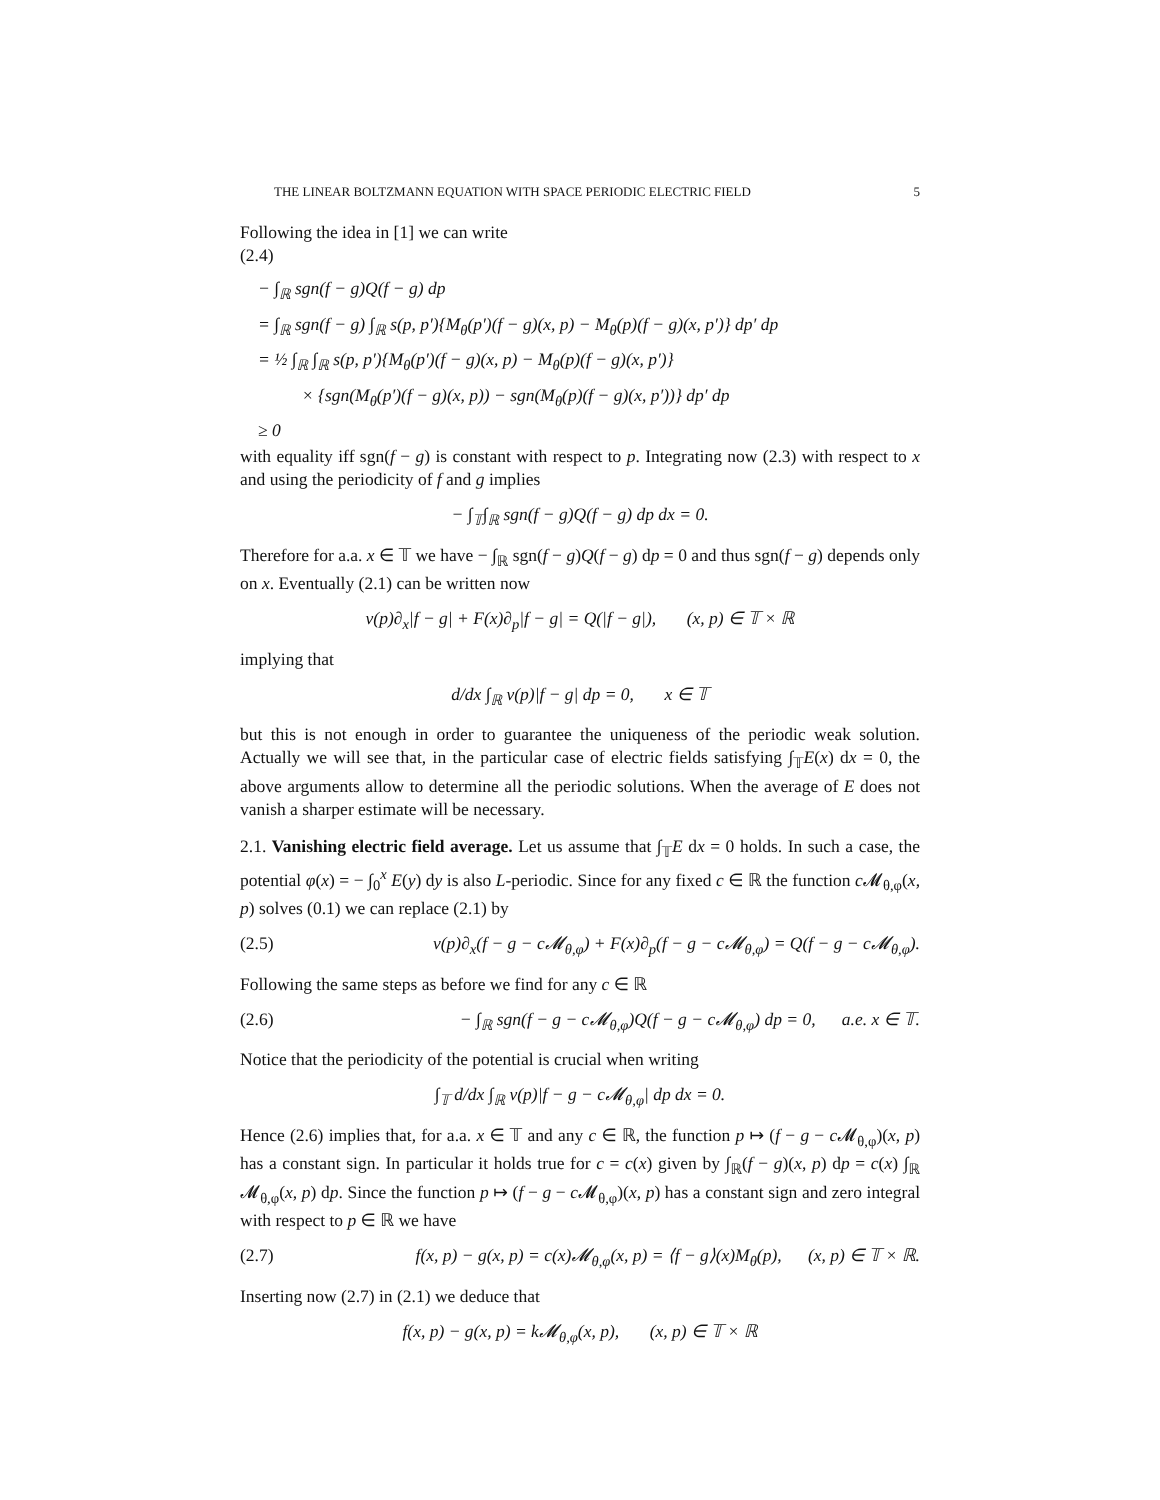THE LINEAR BOLTZMANN EQUATION WITH SPACE PERIODIC ELECTRIC FIELD 5
Following the idea in [1] we can write
(2.4)
− ∫<sub>ℝ</sub> sgn(f − g)Q(f − g) dp
= ∫<sub>ℝ</sub> sgn(f − g) ∫<sub>ℝ</sub> s(p, p′){M<sub>θ</sub>(p′)(f − g)(x, p) − M<sub>θ</sub>(p)(f − g)(x, p′)} dp′ dp
= ½ ∫<sub>ℝ</sub> ∫<sub>ℝ</sub> s(p, p′){M<sub>θ</sub>(p′)(f − g)(x, p) − M<sub>θ</sub>(p)(f − g)(x, p′)}
× {sgn(M<sub>θ</sub>(p′)(f − g)(x, p)) − sgn(M<sub>θ</sub>(p)(f − g)(x, p′))} dp′ dp
≥ 0
with equality iff sgn(f − g) is constant with respect to p. Integrating now (2.3) with respect to x and using the periodicity of f and g implies
− ∫<sub>𝕋</sub>∫<sub>ℝ</sub> sgn(f − g)Q(f − g) dp dx = 0.
Therefore for a.a. x ∈ 𝕋 we have − ∫<sub>ℝ</sub> sgn(f − g)Q(f − g) dp = 0 and thus sgn(f − g) depends only on x. Eventually (2.1) can be written now
v(p)∂<sub>x</sub>|f − g| + F(x)∂<sub>p</sub>|f − g| = Q(|f − g|), (x, p) ∈ 𝕋 × ℝ
implying that
d/dx ∫<sub>ℝ</sub> v(p)|f − g| dp = 0, x ∈ 𝕋
but this is not enough in order to guarantee the uniqueness of the periodic weak solution. Actually we will see that, in the particular case of electric fields satisfying ∫<sub>𝕋</sub>E(x) dx = 0, the above arguments allow to determine all the periodic solutions. When the average of E does not vanish a sharper estimate will be necessary.
2.1. Vanishing electric field average. Let us assume that ∫<sub>𝕋</sub>E dx = 0 holds. In such a case, the potential φ(x) = − ∫<sub>0</sub><sup>x</sup> E(y) dy is also L-periodic. Since for any fixed c ∈ ℝ the function c 𝓜<sub>θ,φ</sub>(x, p) solves (0.1) we can replace (2.1) by
(2.5) v(p)∂<sub>x</sub>(f − g − c𝓜<sub>θ,φ</sub>) + F(x)∂<sub>p</sub>(f − g − c𝓜<sub>θ,φ</sub>) = Q(f − g − c𝓜<sub>θ,φ</sub>).
Following the same steps as before we find for any c ∈ ℝ
(2.6) − ∫<sub>ℝ</sub> sgn(f − g − c𝓜<sub>θ,φ</sub>)Q(f − g − c𝓜<sub>θ,φ</sub>) dp = 0, a.e. x ∈ 𝕋.
Notice that the periodicity of the potential is crucial when writing
∫<sub>𝕋</sub> d/dx ∫<sub>ℝ</sub> v(p)|f − g − c𝓜<sub>θ,φ</sub>| dp dx = 0.
Hence (2.6) implies that, for a.a. x ∈ 𝕋 and any c ∈ ℝ, the function p ↦ (f − g − c 𝓜<sub>θ,φ</sub>)(x, p) has a constant sign. In particular it holds true for c = c(x) given by ∫<sub>ℝ</sub>(f − g)(x, p) dp = c(x) ∫<sub>ℝ</sub> 𝓜<sub>θ,φ</sub>(x, p) dp. Since the function p ↦ (f − g − c 𝓜<sub>θ,φ</sub>)(x, p) has a constant sign and zero integral with respect to p ∈ ℝ we have
(2.7) f(x, p) − g(x, p) = c(x)𝓜<sub>θ,φ</sub>(x, p) = ⟨f − g⟩(x)M<sub>θ</sub>(p), (x, p) ∈ 𝕋 × ℝ.
Inserting now (2.7) in (2.1) we deduce that
f(x, p) − g(x, p) = k𝓜<sub>θ,φ</sub>(x, p), (x, p) ∈ 𝕋 × ℝ